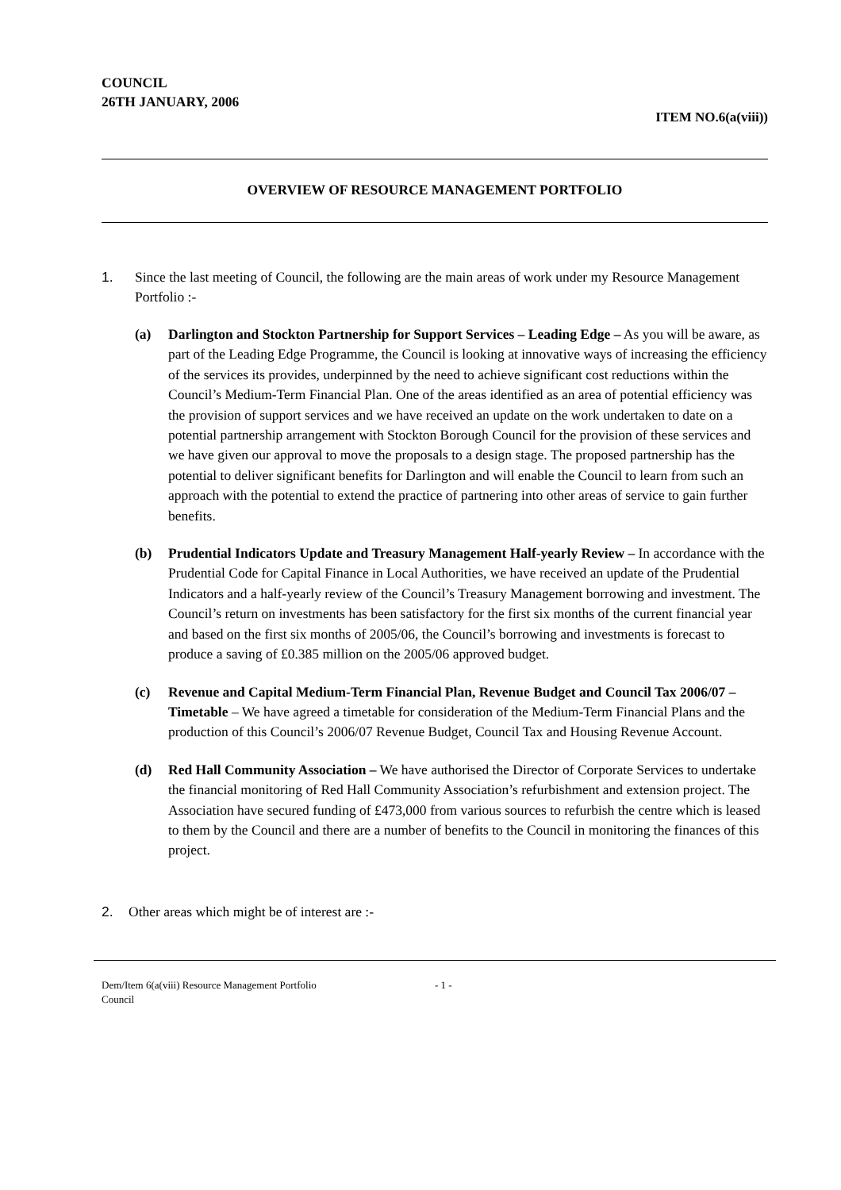COUNCIL
26TH JANUARY, 2006
ITEM NO.6(a(viii))
OVERVIEW OF RESOURCE MANAGEMENT PORTFOLIO
1. Since the last meeting of Council, the following are the main areas of work under my Resource Management Portfolio :-
(a) Darlington and Stockton Partnership for Support Services – Leading Edge – As you will be aware, as part of the Leading Edge Programme, the Council is looking at innovative ways of increasing the efficiency of the services its provides, underpinned by the need to achieve significant cost reductions within the Council’s Medium-Term Financial Plan. One of the areas identified as an area of potential efficiency was the provision of support services and we have received an update on the work undertaken to date on a potential partnership arrangement with Stockton Borough Council for the provision of these services and we have given our approval to move the proposals to a design stage. The proposed partnership has the potential to deliver significant benefits for Darlington and will enable the Council to learn from such an approach with the potential to extend the practice of partnering into other areas of service to gain further benefits.
(b) Prudential Indicators Update and Treasury Management Half-yearly Review – In accordance with the Prudential Code for Capital Finance in Local Authorities, we have received an update of the Prudential Indicators and a half-yearly review of the Council’s Treasury Management borrowing and investment. The Council’s return on investments has been satisfactory for the first six months of the current financial year and based on the first six months of 2005/06, the Council’s borrowing and investments is forecast to produce a saving of £0.385 million on the 2005/06 approved budget.
(c) Revenue and Capital Medium-Term Financial Plan, Revenue Budget and Council Tax 2006/07 – Timetable – We have agreed a timetable for consideration of the Medium-Term Financial Plans and the production of this Council’s 2006/07 Revenue Budget, Council Tax and Housing Revenue Account.
(d) Red Hall Community Association – We have authorised the Director of Corporate Services to undertake the financial monitoring of Red Hall Community Association’s refurbishment and extension project. The Association have secured funding of £473,000 from various sources to refurbish the centre which is leased to them by the Council and there are a number of benefits to the Council in monitoring the finances of this project.
2. Other areas which might be of interest are :-
Dem/Item 6(a(viii) Resource Management Portfolio
Council - 1 -